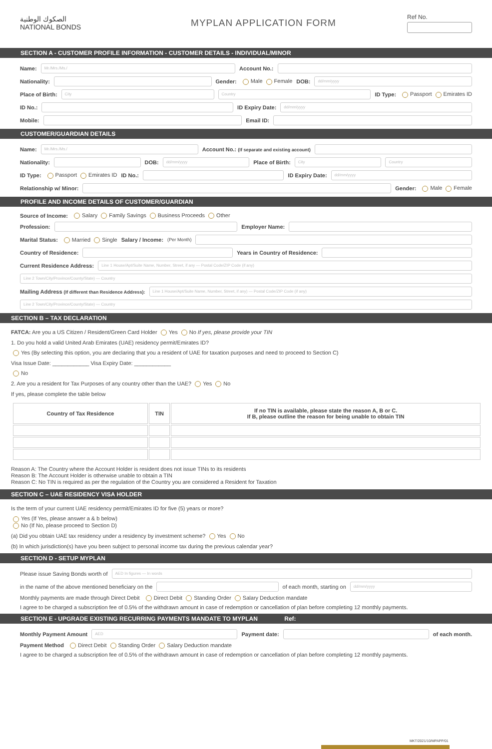الصكوك الوطنية
NATIONAL BONDS
MYPLAN APPLICATION FORM
Ref No.
SECTION A - CUSTOMER PROFILE INFORMATION - CUSTOMER DETAILS - INDIVIDUAL/MINOR
Name: Mr./Mrs./Ms./ Account No.:
Nationality: Gender: Male Female DOB: dd/mm/yyyy
Place of Birth: City Country ID Type: Passport Emirates ID
ID No.: ID Expiry Date: dd/mm/yyyy
Mobile: Email ID:
CUSTOMER/GUARDIAN DETAILS
Name: Mr./Mrs./Ms./ Account No.: (If separate and existing account)
Nationality: DOB: dd/mm/yyyy Place of Birth: City Country
ID Type: Passport Emirates ID ID No.: ID Expiry Date: dd/mm/yyyy
Relationship w/ Minor: Gender: Male Female
PROFILE AND INCOME DETAILS OF CUSTOMER/GUARDIAN
Source of Income: Salary Family Savings Business Proceeds Other
Profession: Employer Name:
Marital Status: Married Single Salary / Income: (Per Month)
Country of Residence: Years in Country of Residence:
Current Residence Address: Line 1 House/Apt/Suite Name, Number, Street, if any — Postal Code/ZIP Code (if any)
Line 2 Town/City/Province/County/State) — Country
Mailing Address (If different than Residence Address): Line 1 House/Apt/Suite Name, Number, Street, if any) — Postal Code/ZIP Code (if any)
Line 2 Town/City/Province/County/State) — Country
SECTION B – TAX DECLARATION
FATCA: Are you a US Citizen / Resident/Green Card Holder Yes No If yes, please provide your TIN
1. Do you hold a valid United Arab Emirates (UAE) residency permit/Emirates ID?
Yes (By selecting this option, you are declaring that you a resident of UAE for taxation purposes and need to proceed to Section C)
Visa Issue Date: ____________ Visa Expiry Date: ____________
No
2. Are you a resident for Tax Purposes of any country other than the UAE? Yes No
If yes, please complete the table below
| Country of Tax Residence | TIN | If no TIN is available, please state the reason A, B or C. If B, please outline the reason for being unable to obtain TIN |
| --- | --- | --- |
Reason A: The Country where the Account Holder is resident does not issue TINs to its residents
Reason B: The Account Holder is otherwise unable to obtain a TIN
Reason C: No TIN is required as per the regulation of the Country you are considered a Resident for Taxation
SECTION C – UAE RESIDENCY VISA HOLDER
Is the term of your current UAE residency permit/Emirates ID for five (5) years or more?
Yes (If Yes, please answer a & b below)
No (If No, please proceed to Section D)
(a) Did you obtain UAE tax residency under a residency by investment scheme? Yes No
(b) In which jurisdiction(s) have you been subject to personal income tax during the previous calendar year?
SECTION D - SETUP MYPLAN
Please issue Saving Bonds worth of AED In figures — In words
in the name of the above mentioned beneficiary on the of each month, starting on dd/mm/yyyy
Monthly payments are made through Direct Debit Direct Debit Standing Order Salary Deduction mandate
I agree to be charged a subscription fee of 0.5% of the withdrawn amount in case of redemption or cancellation of plan before completing 12 monthly payments.
SECTION E - UPGRADE EXISTING RECURRING PAYMENTS MANDATE TO MYPLAN Ref:
Monthly Payment Amount AED Payment date: of each month.
Payment Method Direct Debit Standing Order Salary Deduction mandate
I agree to be charged a subscription fee of 0.5% of the withdrawn amount in case of redemption or cancellation of plan before completing 12 monthly payments.
MKT/2021/10/MPAPP/01